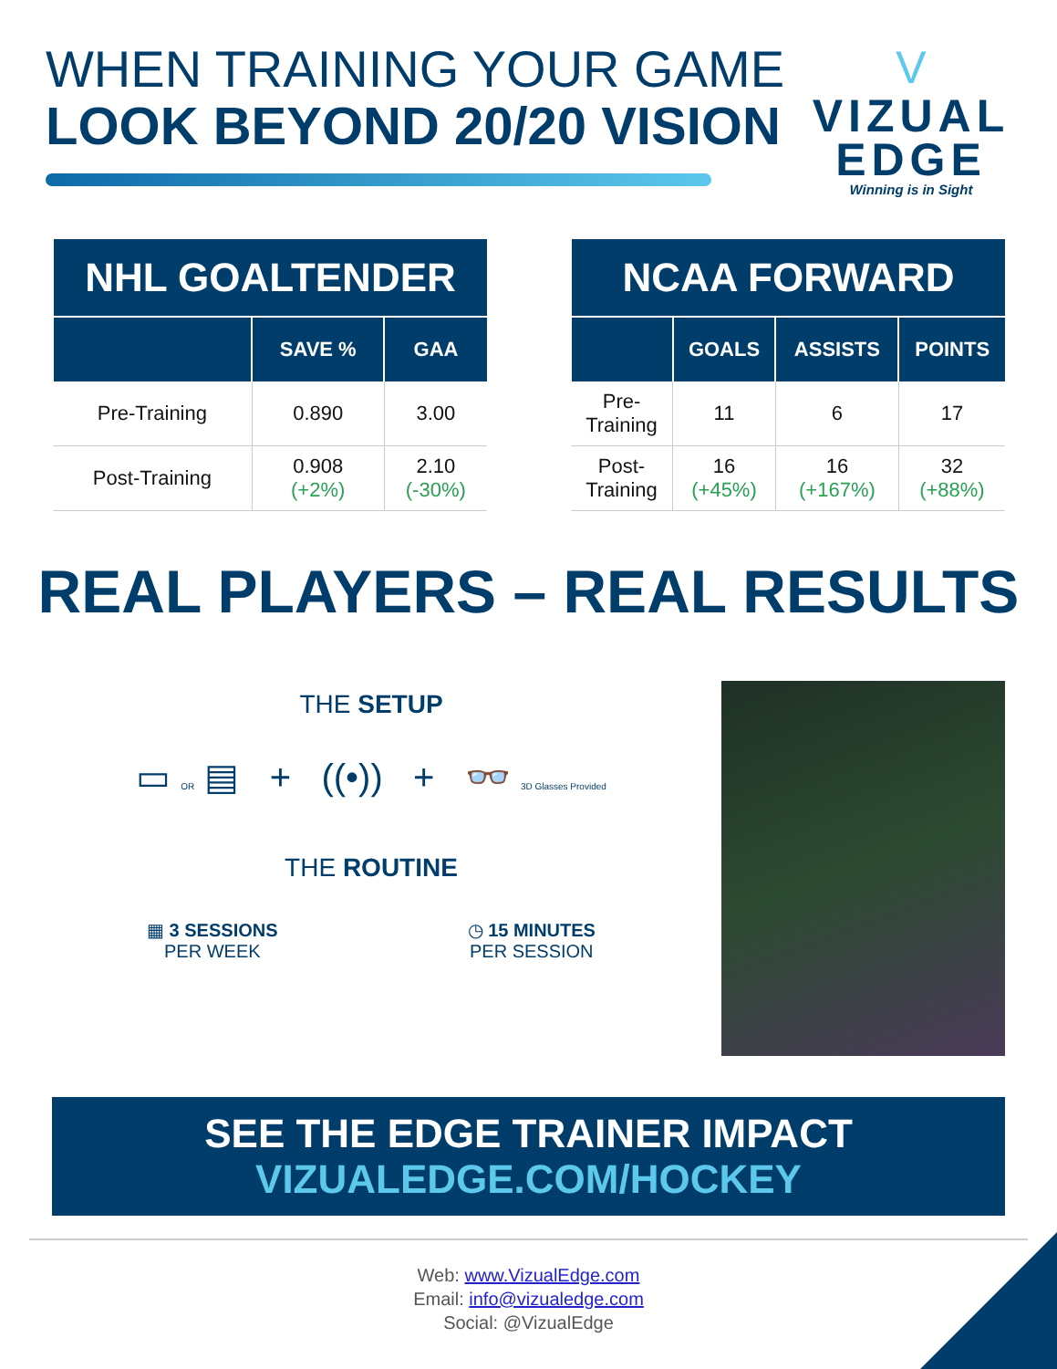WHEN TRAINING YOUR GAME
LOOK BEYOND 20/20 VISION
V
VIZUAL
EDGE
Winning is in Sight
| NHL GOALTENDER | | |
| --- | --- | --- |
| | SAVE % | GAA |
| Pre-Training | 0.890 | 3.00 |
| Post-Training | 0.908 (+2%) | 2.10 (-30%) |
| NCAA FORWARD | | | |
| --- | --- | --- | --- |
| | GOALS | ASSISTS | POINTS |
| Pre- Training | 11 | 6 | 17 |
| Post- Training | 16 (+45%) | 16 (+167%) | 32 (+88%) |
REAL PLAYERS – REAL RESULTS
THE SETUP
▭ OR ▤ + ((•)) + 👓 3D Glasses Provided
THE ROUTINE
▦ 3 SESSIONS
PER WEEK
◷ 15 MINUTES
PER SESSION
SEE THE EDGE TRAINER IMPACT
VIZUALEDGE.COM/HOCKEY
Web: www.VizualEdge.com
Email: info@vizualedge.com
Social: @VizualEdge